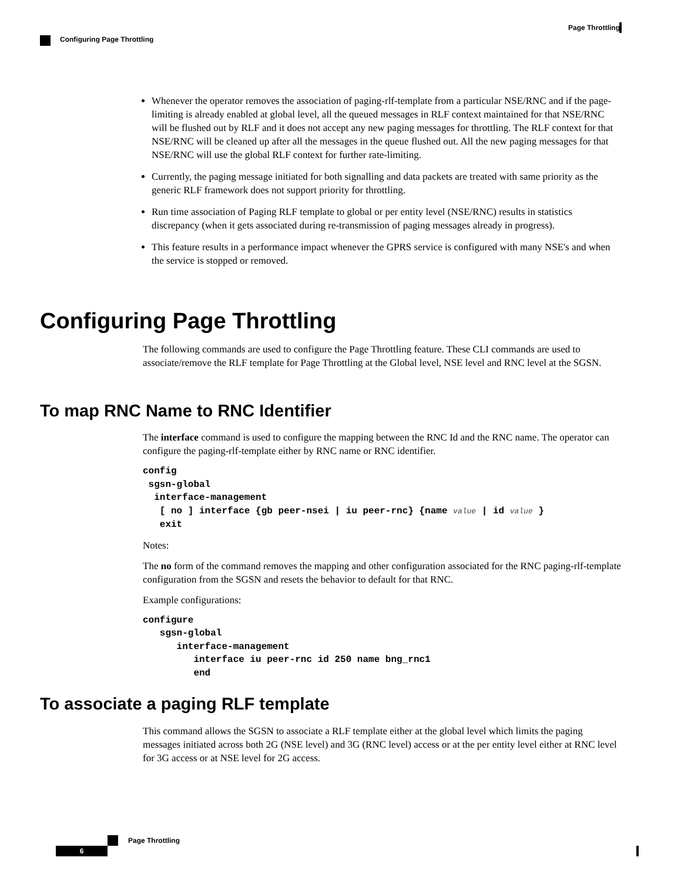Page Throttling
Configuring Page Throttling
Whenever the operator removes the association of paging-rlf-template from a particular NSE/RNC and if the page-limiting is already enabled at global level, all the queued messages in RLF context maintained for that NSE/RNC will be flushed out by RLF and it does not accept any new paging messages for throttling. The RLF context for that NSE/RNC will be cleaned up after all the messages in the queue flushed out. All the new paging messages for that NSE/RNC will use the global RLF context for further rate-limiting.
Currently, the paging message initiated for both signalling and data packets are treated with same priority as the generic RLF framework does not support priority for throttling.
Run time association of Paging RLF template to global or per entity level (NSE/RNC) results in statistics discrepancy (when it gets associated during re-transmission of paging messages already in progress).
This feature results in a performance impact whenever the GPRS service is configured with many NSE's and when the service is stopped or removed.
Configuring Page Throttling
The following commands are used to configure the Page Throttling feature. These CLI commands are used to associate/remove the RLF template for Page Throttling at the Global level, NSE level and RNC level at the SGSN.
To map RNC Name to RNC Identifier
The interface command is used to configure the mapping between the RNC Id and the RNC name. The operator can configure the paging-rlf-template either by RNC name or RNC identifier.
config
 sgsn-global
  interface-management
   [ no ] interface {gb peer-nsei | iu peer-rnc} {name value | id value }
   exit
Notes:
The no form of the command removes the mapping and other configuration associated for the RNC paging-rlf-template configuration from the SGSN and resets the behavior to default for that RNC.
Example configurations:
configure
   sgsn-global
      interface-management
         interface iu peer-rnc id 250 name bng_rnc1
         end
To associate a paging RLF template
This command allows the SGSN to associate a RLF template either at the global level which limits the paging messages initiated across both 2G (NSE level) and 3G (RNC level) access or at the per entity level either at RNC level for 3G access or at NSE level for 2G access.
Page Throttling
6